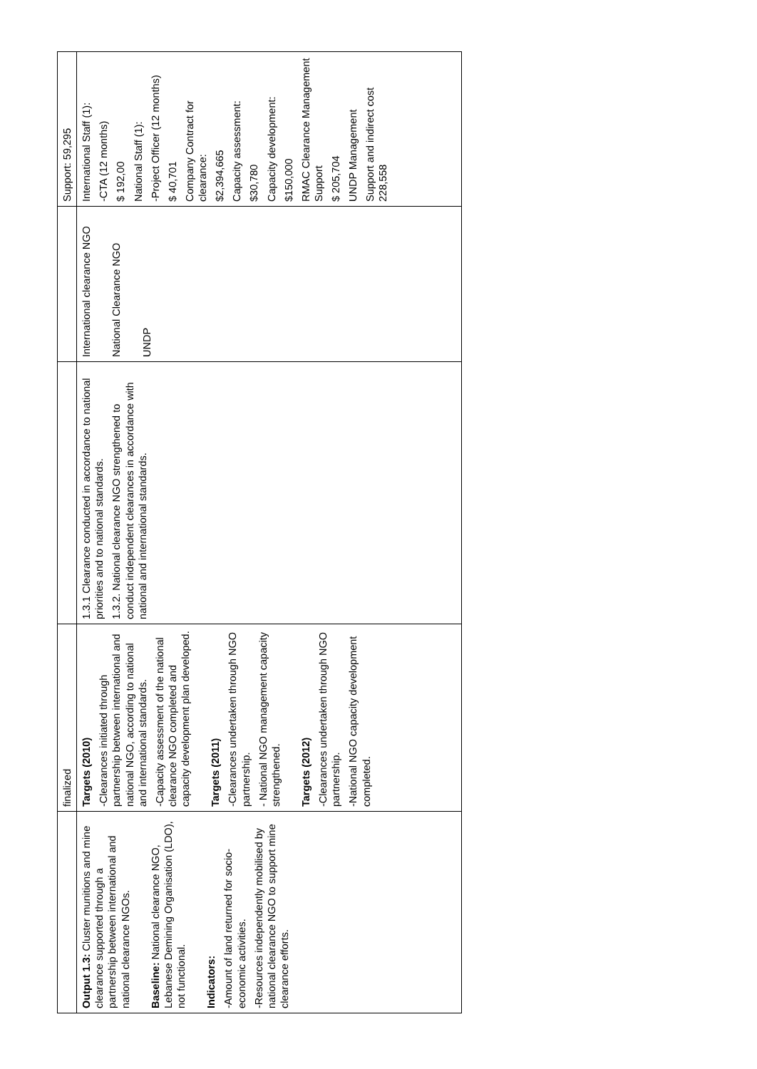| | finalized | | | Support: 59,295 |
| Output 1.3: Cluster munitions and mine clearance supported through a partnership between international and national clearance NGOs. Baseline: National clearance NGO, Lebanese Demining Organisation (LDO), not functional. Indicators: -Amount of land returned for socio-economic activities. -Resources independently mobilised by national clearance NGO to support mine clearance efforts. | Targets (2010) -Clearances initiated through partnership between international and national NGO, according to national and international standards. -Capacity assessment of the national clearance NGO completed and capacity development plan developed. Targets (2011) -Clearances undertaken through NGO partnership. - National NGO management capacity strengthened. Targets (2012) -Clearances undertaken through NGO partnership. -National NGO capacity development completed. | 1.3.1 Clearance conducted in accordance to national priorities and to national standards. 1.3.2. National clearance NGO strengthened to conduct independent clearances in accordance with national and international standards. | International clearance NGO National Clearance NGO UNDP | International Staff (1): -CTA (12 months) $ 192,00 National Staff (1): -Project Officer (12 months) $ 40,701 Company Contract for clearance: $2,394,665 Capacity assessment: $30,780 Capacity development: $150,000 RMAC Clearance Management Support $ 205,704 UNDP Management Support and indirect cost 228,558 |